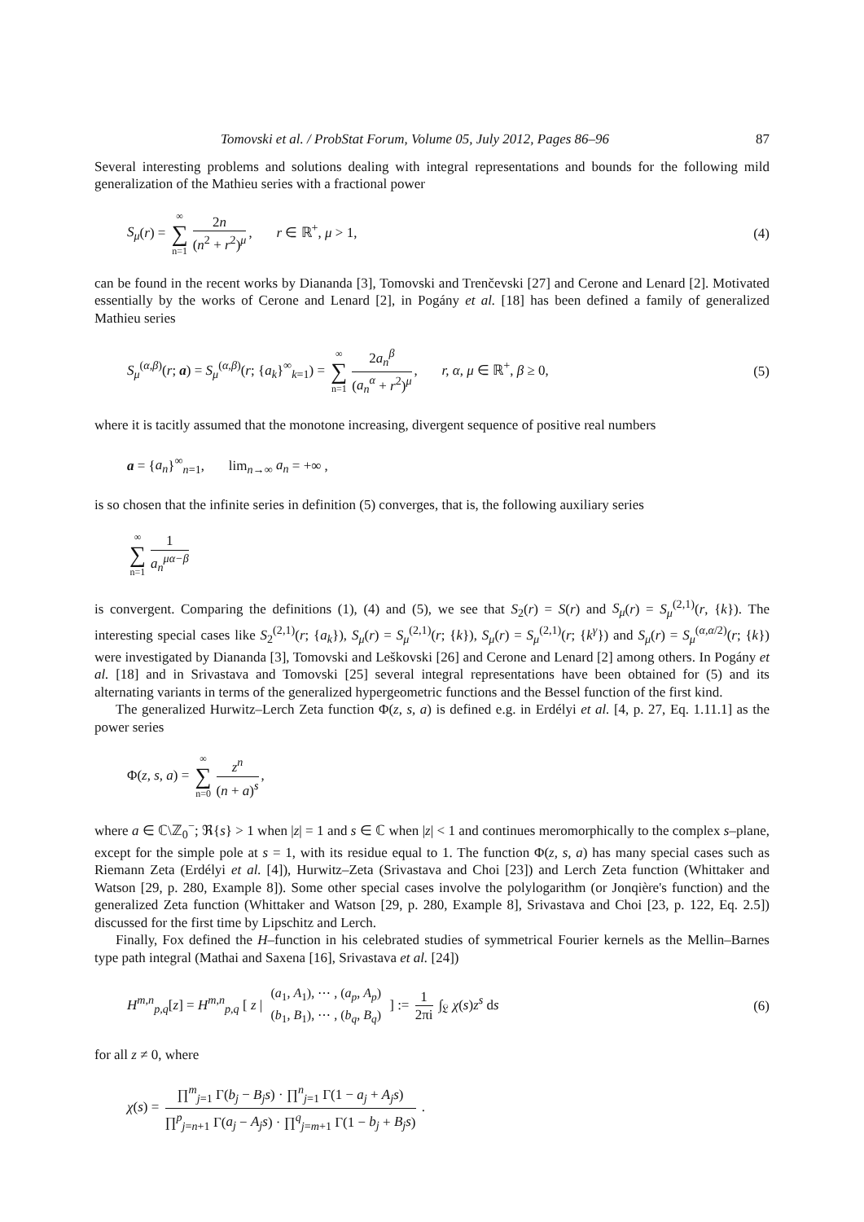Tomovski et al. / ProbStat Forum, Volume 05, July 2012, Pages 86–96 87
Several interesting problems and solutions dealing with integral representations and bounds for the following mild generalization of the Mathieu series with a fractional power
S<sub>μ</sub>(r) = ∞ ∑ n=1 2n (n<sup>2</sup> + r<sup>2</sup>)<sup>μ</sup>, r ∈ ℝ<sup>+</sup>, μ > 1,
(4)
can be found in the recent works by Diananda [3], Tomovski and Trenčevski [27] and Cerone and Lenard [2]. Motivated essentially by the works of Cerone and Lenard [2], in Pogány et al. [18] has been defined a family of generalized Mathieu series
S<sub>μ</sub><sup>(α,β)</sup>(r; a) = S<sub>μ</sub><sup>(α,β)</sup>(r; {a<sub>k</sub>}<sup>∞</sup><sub>k=1</sub>) = ∞ ∑ n=1 2a<sub>n</sub><sup>β</sup> (a<sub>n</sub><sup>α</sup> + r<sup>2</sup>)<sup>μ</sup>, r, α, μ ∈ ℝ<sup>+</sup>, β ≥ 0,
(5)
where it is tacitly assumed that the monotone increasing, divergent sequence of positive real numbers
a = {a<sub>n</sub>}<sup>∞</sup><sub>n=1</sub>, lim<sub>n→∞</sub> a<sub>n</sub> = +∞ ,
is so chosen that the infinite series in definition (5) converges, that is, the following auxiliary series
∞ ∑ n=1 1 a<sub>n</sub><sup>μα−β</sup>
is convergent. Comparing the definitions (1), (4) and (5), we see that S<sub>2</sub>(r) = S(r) and S<sub>μ</sub>(r) = S<sub>μ</sub><sup>(2,1)</sup>(r, {k}). The interesting special cases like S<sub>2</sub><sup>(2,1)</sup>(r; {a<sub>k</sub>}), S<sub>μ</sub>(r) = S<sub>μ</sub><sup>(2,1)</sup>(r; {k}), S<sub>μ</sub>(r) = S<sub>μ</sub><sup>(2,1)</sup>(r; {k<sup>γ</sup>}) and S<sub>μ</sub>(r) = S<sub>μ</sub><sup>(α,α/2)</sup>(r; {k}) were investigated by Diananda [3], Tomovski and Leškovski [26] and Cerone and Lenard [2] among others. In Pogány et al. [18] and in Srivastava and Tomovski [25] several integral representations have been obtained for (5) and its alternating variants in terms of the generalized hypergeometric functions and the Bessel function of the first kind.
The generalized Hurwitz–Lerch Zeta function Φ(z, s, a) is defined e.g. in Erdélyi et al. [4, p. 27, Eq. 1.11.1] as the power series
Φ(z, s, a) = ∞ ∑ n=0 z<sup>n</sup> (n + a)<sup>s</sup>,
where a ∈ ℂ\ℤ<sub>0</sub><sup>−</sup>; ℜ{s} > 1 when |z| = 1 and s ∈ ℂ when |z| < 1 and continues meromorphically to the complex s–plane, except for the simple pole at s = 1, with its residue equal to 1. The function Φ(z, s, a) has many special cases such as Riemann Zeta (Erdélyi et al. [4]), Hurwitz–Zeta (Srivastava and Choi [23]) and Lerch Zeta function (Whittaker and Watson [29, p. 280, Example 8]). Some other special cases involve the polylogarithm (or Jonqière's function) and the generalized Zeta function (Whittaker and Watson [29, p. 280, Example 8], Srivastava and Choi [23, p. 122, Eq. 2.5]) discussed for the first time by Lipschitz and Lerch.
Finally, Fox defined the H–function in his celebrated studies of symmetrical Fourier kernels as the Mellin–Barnes type path integral (Mathai and Saxena [16], Srivastava et al. [24])
H<sup>m,n</sup><sub>p,q</sub>[z] = H<sup>m,n</sup><sub>p,q</sub> [ z | (a<sub>1</sub>, A<sub>1</sub>), ⋯ , (a<sub>p</sub>, A<sub>p</sub>) (b<sub>1</sub>, B<sub>1</sub>), ⋯ , (b<sub>q</sub>, B<sub>q</sub>) ] := 1 2πi ∫<sub>𝔏</sub> χ(s)z<sup>s</sup> ds
(6)
for all z ≠ 0, where
χ(s) = ∏<sup>m</sup><sub>j=1</sub> Γ(b<sub>j</sub> − B<sub>j</sub>s) · ∏<sup>n</sup><sub>j=1</sub> Γ(1 − a<sub>j</sub> + A<sub>j</sub>s) ∏<sup>p</sup><sub>j=n+1</sub> Γ(a<sub>j</sub> − A<sub>j</sub>s) · ∏<sup>q</sup><sub>j=m+1</sub> Γ(1 − b<sub>j</sub> + B<sub>j</sub>s) .